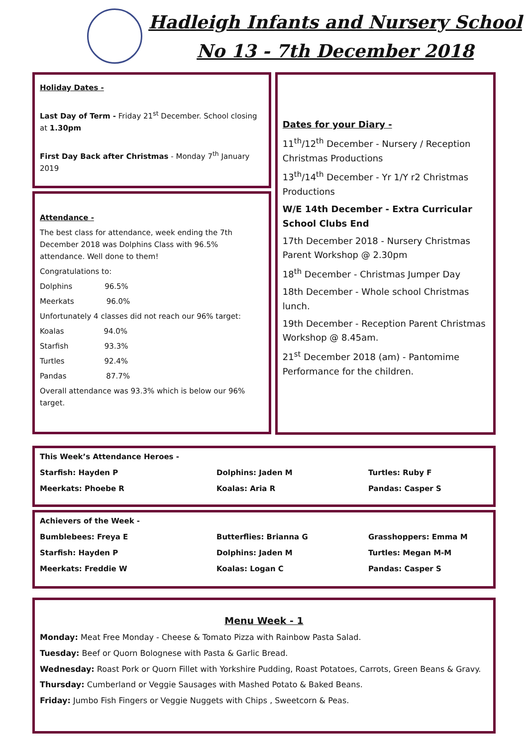Hadleigh Infants and Nursery School
No 13 - 7th December 2018
Holiday Dates -
Last Day of Term - Friday 21<sup>st</sup> December. School closing at 1.30pm
First Day Back after Christmas - Monday 7<sup>th</sup> January 2019
Attendance -
The best class for attendance, week ending the 7th December 2018 was Dolphins Class with 96.5% attendance. Well done to them!
Congratulations to:
Dolphins     96.5%
Meerkats     96.0%
Unfortunately 4 classes did not reach our 96% target:
Koalas      94.0%
Starfish      93.3%
Turtles      92.4%
Pandas      87.7%
Overall attendance was 93.3% which is below our 96% target.
Dates for your Diary -
11<sup>th</sup>/12<sup>th</sup> December - Nursery / Reception Christmas Productions
13<sup>th</sup>/14<sup>th</sup> December - Yr 1/Y r2 Christmas Productions
W/E 14th December - Extra Curricular School Clubs End
17th December 2018 - Nursery Christmas Parent Workshop @ 2.30pm
18<sup>th</sup> December - Christmas Jumper Day
18th December - Whole school Christmas lunch.
19th December - Reception Parent Christmas Workshop @ 8.45am.
21<sup>st</sup> December 2018 (am) - Pantomime Performance for the children.
This Week’s Attendance Heroes -
Starfish: Hayden P Dolphins: Jaden M Turtles: Ruby F Meerkats: Phoebe R Koalas: Aria R Pandas: Casper S
Achievers of the Week -
Bumblebees: Freya E Butterflies: Brianna G Grasshoppers: Emma M Starfish: Hayden P Dolphins: Jaden M Turtles: Megan M-M Meerkats: Freddie W Koalas: Logan C Pandas: Casper S
Menu Week - 1
Monday: Meat Free Monday - Cheese & Tomato Pizza with Rainbow Pasta Salad.
Tuesday: Beef or Quorn Bolognese with Pasta & Garlic Bread.
Wednesday: Roast Pork or Quorn Fillet with Yorkshire Pudding, Roast Potatoes, Carrots, Green Beans & Gravy.
Thursday: Cumberland or Veggie Sausages with Mashed Potato & Baked Beans.
Friday: Jumbo Fish Fingers or Veggie Nuggets with Chips , Sweetcorn & Peas.